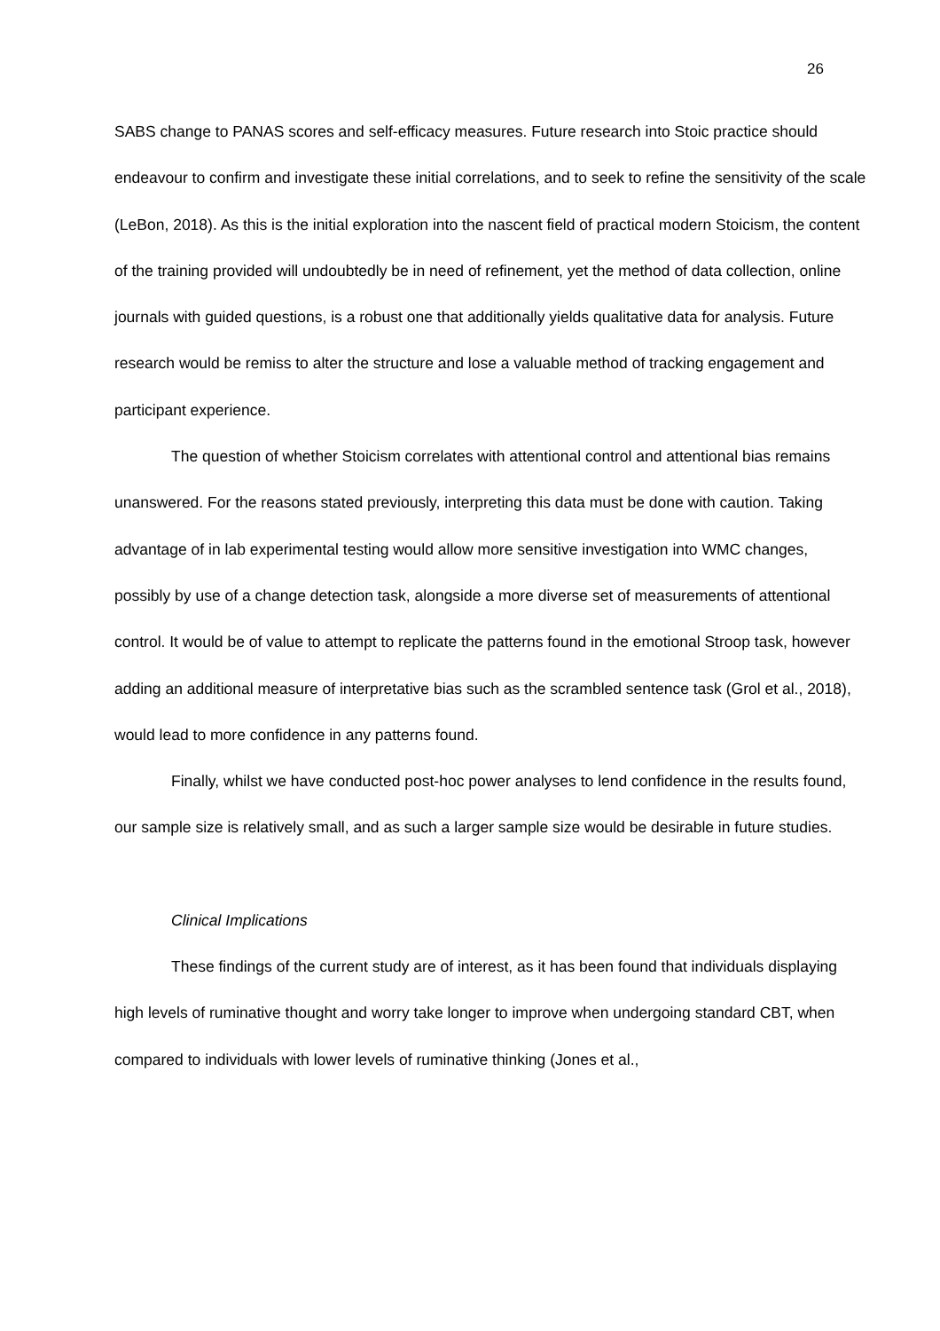26
SABS change to PANAS scores and self-efficacy measures. Future research into Stoic practice should endeavour to confirm and investigate these initial correlations, and to seek to refine the sensitivity of the scale (LeBon, 2018). As this is the initial exploration into the nascent field of practical modern Stoicism, the content of the training provided will undoubtedly be in need of refinement, yet the method of data collection, online journals with guided questions, is a robust one that additionally yields qualitative data for analysis. Future research would be remiss to alter the structure and lose a valuable method of tracking engagement and participant experience.
The question of whether Stoicism correlates with attentional control and attentional bias remains unanswered. For the reasons stated previously, interpreting this data must be done with caution. Taking advantage of in lab experimental testing would allow more sensitive investigation into WMC changes, possibly by use of a change detection task, alongside a more diverse set of measurements of attentional control. It would be of value to attempt to replicate the patterns found in the emotional Stroop task, however adding an additional measure of interpretative bias such as the scrambled sentence task (Grol et al., 2018), would lead to more confidence in any patterns found.
Finally, whilst we have conducted post-hoc power analyses to lend confidence in the results found, our sample size is relatively small, and as such a larger sample size would be desirable in future studies.
Clinical Implications
These findings of the current study are of interest, as it has been found that individuals displaying high levels of ruminative thought and worry take longer to improve when undergoing standard CBT, when compared to individuals with lower levels of ruminative thinking (Jones et al.,